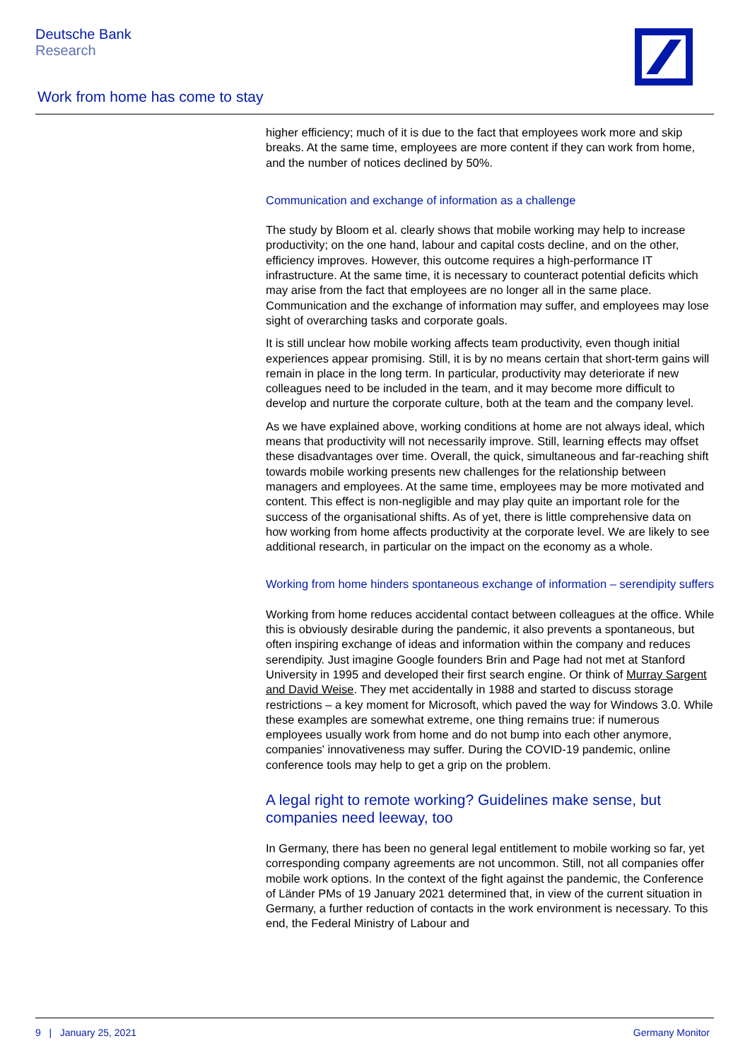Deutsche Bank
Research
Work from home has come to stay
higher efficiency; much of it is due to the fact that employees work more and skip breaks. At the same time, employees are more content if they can work from home, and the number of notices declined by 50%.
Communication and exchange of information as a challenge
The study by Bloom et al. clearly shows that mobile working may help to increase productivity; on the one hand, labour and capital costs decline, and on the other, efficiency improves. However, this outcome requires a high-performance IT infrastructure. At the same time, it is necessary to counteract potential deficits which may arise from the fact that employees are no longer all in the same place. Communication and the exchange of information may suffer, and employees may lose sight of overarching tasks and corporate goals.
It is still unclear how mobile working affects team productivity, even though initial experiences appear promising. Still, it is by no means certain that short-term gains will remain in place in the long term. In particular, productivity may deteriorate if new colleagues need to be included in the team, and it may become more difficult to develop and nurture the corporate culture, both at the team and the company level.
As we have explained above, working conditions at home are not always ideal, which means that productivity will not necessarily improve. Still, learning effects may offset these disadvantages over time. Overall, the quick, simultaneous and far-reaching shift towards mobile working presents new challenges for the relationship between managers and employees. At the same time, employees may be more motivated and content. This effect is non-negligible and may play quite an important role for the success of the organisational shifts. As of yet, there is little comprehensive data on how working from home affects productivity at the corporate level. We are likely to see additional research, in particular on the impact on the economy as a whole.
Working from home hinders spontaneous exchange of information – serendipity suffers
Working from home reduces accidental contact between colleagues at the office. While this is obviously desirable during the pandemic, it also prevents a spontaneous, but often inspiring exchange of ideas and information within the company and reduces serendipity. Just imagine Google founders Brin and Page had not met at Stanford University in 1995 and developed their first search engine. Or think of Murray Sargent and David Weise. They met accidentally in 1988 and started to discuss storage restrictions – a key moment for Microsoft, which paved the way for Windows 3.0. While these examples are somewhat extreme, one thing remains true: if numerous employees usually work from home and do not bump into each other anymore, companies' innovativeness may suffer. During the COVID-19 pandemic, online conference tools may help to get a grip on the problem.
A legal right to remote working? Guidelines make sense, but companies need leeway, too
In Germany, there has been no general legal entitlement to mobile working so far, yet corresponding company agreements are not uncommon. Still, not all companies offer mobile work options. In the context of the fight against the pandemic, the Conference of Länder PMs of 19 January 2021 determined that, in view of the current situation in Germany, a further reduction of contacts in the work environment is necessary. To this end, the Federal Ministry of Labour and
9 | January 25, 2021 Germany Monitor